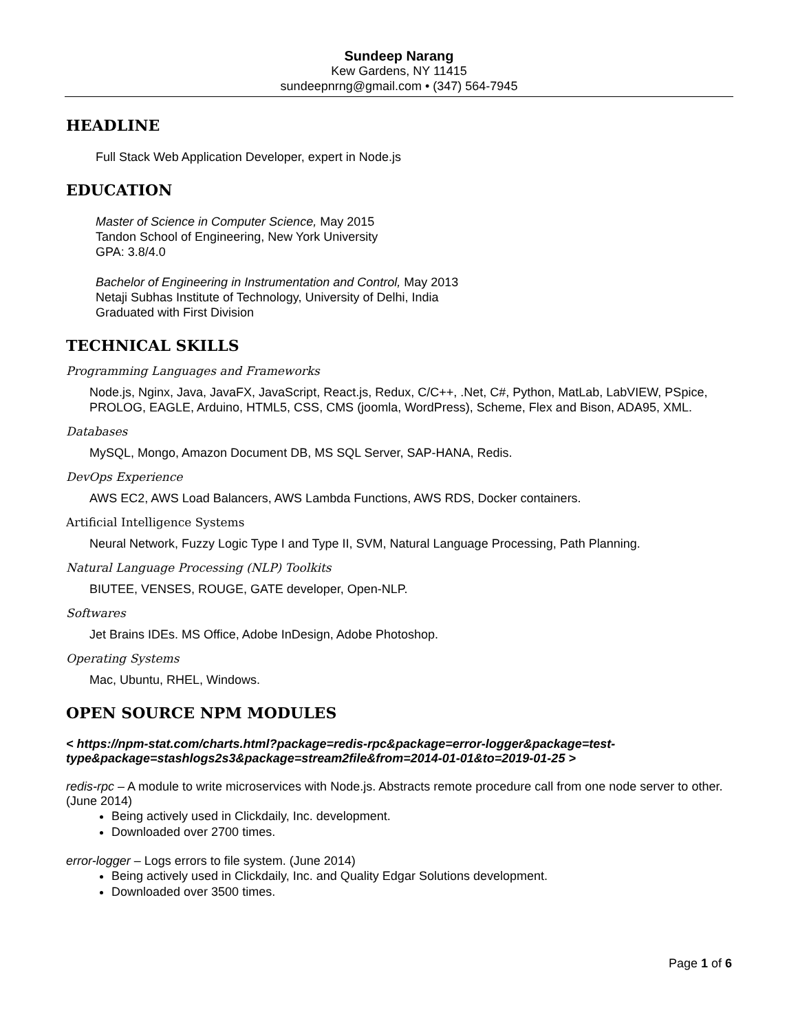Sundeep Narang
Kew Gardens, NY 11415
sundeepnrng@gmail.com • (347) 564-7945
HEADLINE
Full Stack Web Application Developer, expert in Node.js
EDUCATION
Master of Science in Computer Science, May 2015
Tandon School of Engineering, New York University
GPA: 3.8/4.0
Bachelor of Engineering in Instrumentation and Control, May 2013
Netaji Subhas Institute of Technology, University of Delhi, India
Graduated with First Division
TECHNICAL SKILLS
Programming Languages and Frameworks
Node.js, Nginx, Java, JavaFX, JavaScript, React.js, Redux, C/C++, .Net, C#, Python, MatLab, LabVIEW, PSpice, PROLOG, EAGLE, Arduino, HTML5, CSS, CMS (joomla, WordPress), Scheme, Flex and Bison, ADA95, XML.
Databases
MySQL, Mongo, Amazon Document DB, MS SQL Server, SAP-HANA, Redis.
DevOps Experience
AWS EC2, AWS Load Balancers, AWS Lambda Functions, AWS RDS, Docker containers.
Artificial Intelligence Systems
Neural Network, Fuzzy Logic Type I and Type II, SVM, Natural Language Processing, Path Planning.
Natural Language Processing (NLP) Toolkits
BIUTEE, VENSES, ROUGE, GATE developer, Open-NLP.
Softwares
Jet Brains IDEs. MS Office, Adobe InDesign, Adobe Photoshop.
Operating Systems
Mac, Ubuntu, RHEL, Windows.
OPEN SOURCE NPM MODULES
< https://npm-stat.com/charts.html?package=redis-rpc&package=error-logger&package=test-type&package=stashlogs2s3&package=stream2file&from=2014-01-01&to=2019-01-25 >
redis-rpc – A module to write microservices with Node.js. Abstracts remote procedure call from one node server to other. (June 2014)
Being actively used in Clickdaily, Inc. development.
Downloaded over 2700 times.
error-logger – Logs errors to file system. (June 2014)
Being actively used in Clickdaily, Inc. and Quality Edgar Solutions development.
Downloaded over 3500 times.
Page 1 of 6